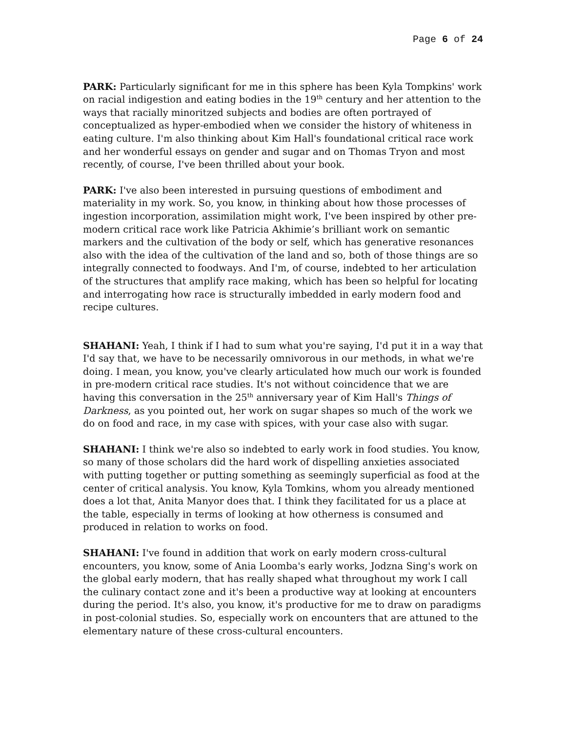Page 6 of 24
PARK: Particularly significant for me in this sphere has been Kyla Tompkins' work on racial indigestion and eating bodies in the 19<sup>th</sup> century and her attention to the ways that racially minoritzed subjects and bodies are often portrayed of conceptualized as hyper-embodied when we consider the history of whiteness in eating culture. I'm also thinking about Kim Hall's foundational critical race work and her wonderful essays on gender and sugar and on Thomas Tryon and most recently, of course, I've been thrilled about your book.
PARK: I've also been interested in pursuing questions of embodiment and materiality in my work. So, you know, in thinking about how those processes of ingestion incorporation, assimilation might work, I've been inspired by other pre-modern critical race work like Patricia Akhimie’s brilliant work on semantic markers and the cultivation of the body or self, which has generative resonances also with the idea of the cultivation of the land and so, both of those things are so integrally connected to foodways. And I'm, of course, indebted to her articulation of the structures that amplify race making, which has been so helpful for locating and interrogating how race is structurally imbedded in early modern food and recipe cultures.
SHAHANI: Yeah, I think if I had to sum what you're saying, I'd put it in a way that I'd say that, we have to be necessarily omnivorous in our methods, in what we're doing. I mean, you know, you've clearly articulated how much our work is founded in pre-modern critical race studies. It's not without coincidence that we are having this conversation in the 25<sup>th</sup> anniversary year of Kim Hall's Things of Darkness, as you pointed out, her work on sugar shapes so much of the work we do on food and race, in my case with spices, with your case also with sugar.
SHAHANI: I think we're also so indebted to early work in food studies. You know, so many of those scholars did the hard work of dispelling anxieties associated with putting together or putting something as seemingly superficial as food at the center of critical analysis. You know, Kyla Tomkins, whom you already mentioned does a lot that, Anita Manyor does that. I think they facilitated for us a place at the table, especially in terms of looking at how otherness is consumed and produced in relation to works on food.
SHAHANI: I've found in addition that work on early modern cross-cultural encounters, you know, some of Ania Loomba's early works, Jodzna Sing's work on the global early modern, that has really shaped what throughout my work I call the culinary contact zone and it's been a productive way at looking at encounters during the period. It's also, you know, it's productive for me to draw on paradigms in post-colonial studies. So, especially work on encounters that are attuned to the elementary nature of these cross-cultural encounters.